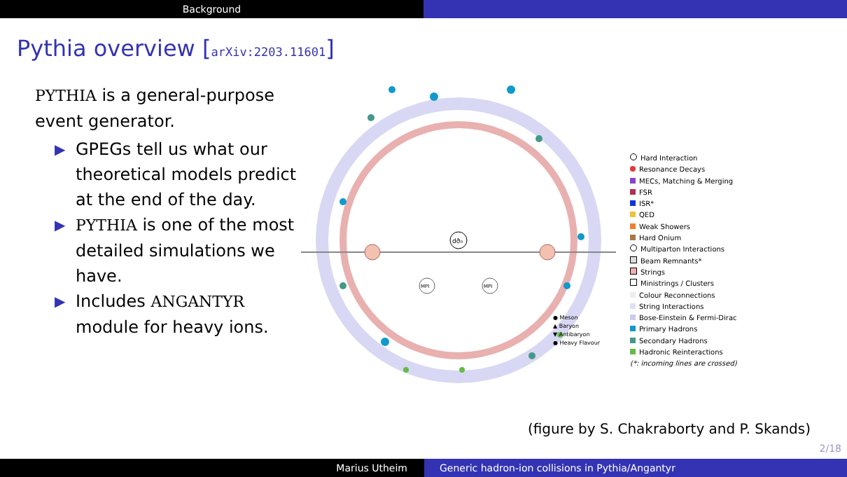Background
Pythia overview [arXiv:2203.11601]
PYTHIA is a general-purpose event generator.
▶ GPEGs tell us what our theoretical models predict at the end of the day.
▶ PYTHIA is one of the most detailed simulations we have.
▶ Includes ANGANTYR module for heavy ions.
dσ̂₀
MPI
MPI
Hard Interaction
Resonance Decays
MECs, Matching & Merging
FSR
ISR*
QED
Weak Showers
Hard Onium
Multiparton Interactions
Beam Remnants*
Strings
Ministrings / Clusters
Colour Reconnections
String Interactions
Bose-Einstein & Fermi-Dirac
Primary Hadrons
Secondary Hadrons
Hadronic Reinteractions
(*: incoming lines are crossed)
● Meson
▲ Baryon
▼ Antibaryon
● Heavy Flavour
(figure by S. Chakraborty and P. Skands)
2/18
Marius Utheim Generic hadron-ion collisions in Pythia/Angantyr